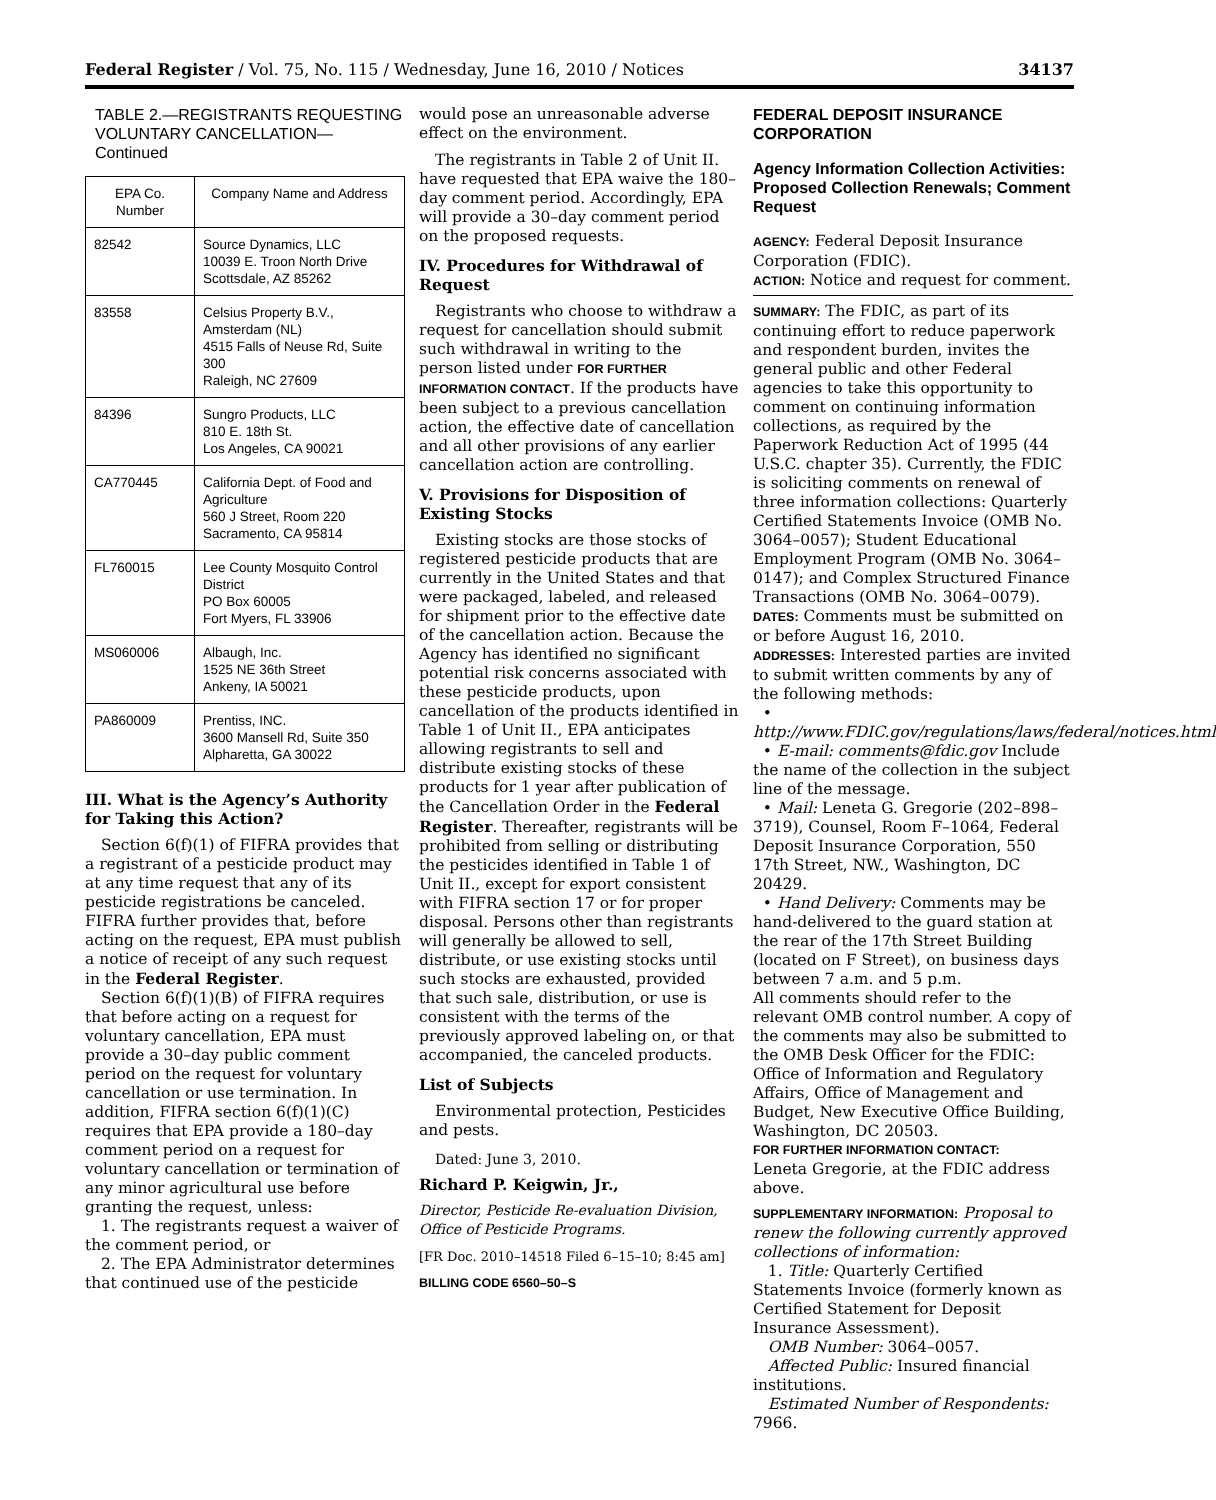Federal Register / Vol. 75, No. 115 / Wednesday, June 16, 2010 / Notices 34137
TABLE 2.—REGISTRANTS REQUESTING VOLUNTARY CANCELLATION—Continued
| EPA Co. Number | Company Name and Address |
| --- | --- |
| 82542 | Source Dynamics, LLC 10039 E. Troon North Drive Scottsdale, AZ 85262 |
| 83558 | Celsius Property B.V., Amsterdam (NL) 4515 Falls of Neuse Rd, Suite 300 Raleigh, NC 27609 |
| 84396 | Sungro Products, LLC 810 E. 18th St. Los Angeles, CA 90021 |
| CA770445 | California Dept. of Food and Agriculture 560 J Street, Room 220 Sacramento, CA 95814 |
| FL760015 | Lee County Mosquito Control District PO Box 60005 Fort Myers, FL 33906 |
| MS060006 | Albaugh, Inc. 1525 NE 36th Street Ankeny, IA 50021 |
| PA860009 | Prentiss, INC. 3600 Mansell Rd, Suite 350 Alpharetta, GA 30022 |
III. What is the Agency’s Authority for Taking this Action?
Section 6(f)(1) of FIFRA provides that a registrant of a pesticide product may at any time request that any of its pesticide registrations be canceled. FIFRA further provides that, before acting on the request, EPA must publish a notice of receipt of any such request in the Federal Register.
Section 6(f)(1)(B) of FIFRA requires that before acting on a request for voluntary cancellation, EPA must provide a 30–day public comment period on the request for voluntary cancellation or use termination. In addition, FIFRA section 6(f)(1)(C) requires that EPA provide a 180–day comment period on a request for voluntary cancellation or termination of any minor agricultural use before granting the request, unless:
1. The registrants request a waiver of the comment period, or
2. The EPA Administrator determines that continued use of the pesticide
would pose an unreasonable adverse effect on the environment.
The registrants in Table 2 of Unit II. have requested that EPA waive the 180–day comment period. Accordingly, EPA will provide a 30–day comment period on the proposed requests.
IV. Procedures for Withdrawal of Request
Registrants who choose to withdraw a request for cancellation should submit such withdrawal in writing to the person listed under FOR FURTHER INFORMATION CONTACT. If the products have been subject to a previous cancellation action, the effective date of cancellation and all other provisions of any earlier cancellation action are controlling.
V. Provisions for Disposition of Existing Stocks
Existing stocks are those stocks of registered pesticide products that are currently in the United States and that were packaged, labeled, and released for shipment prior to the effective date of the cancellation action. Because the Agency has identified no significant potential risk concerns associated with these pesticide products, upon cancellation of the products identified in Table 1 of Unit II., EPA anticipates allowing registrants to sell and distribute existing stocks of these products for 1 year after publication of the Cancellation Order in the Federal Register. Thereafter, registrants will be prohibited from selling or distributing the pesticides identified in Table 1 of Unit II., except for export consistent with FIFRA section 17 or for proper disposal. Persons other than registrants will generally be allowed to sell, distribute, or use existing stocks until such stocks are exhausted, provided that such sale, distribution, or use is consistent with the terms of the previously approved labeling on, or that accompanied, the canceled products.
List of Subjects
Environmental protection, Pesticides and pests.
Dated: June 3, 2010.
Richard P. Keigwin, Jr.,
Director, Pesticide Re-evaluation Division, Office of Pesticide Programs.
[FR Doc. 2010–14518 Filed 6–15–10; 8:45 am]
BILLING CODE 6560–50–S
FEDERAL DEPOSIT INSURANCE CORPORATION
Agency Information Collection Activities: Proposed Collection Renewals; Comment Request
AGENCY: Federal Deposit Insurance Corporation (FDIC).
ACTION: Notice and request for comment.
SUMMARY: The FDIC, as part of its continuing effort to reduce paperwork and respondent burden, invites the general public and other Federal agencies to take this opportunity to comment on continuing information collections, as required by the Paperwork Reduction Act of 1995 (44 U.S.C. chapter 35). Currently, the FDIC is soliciting comments on renewal of three information collections: Quarterly Certified Statements Invoice (OMB No. 3064–0057); Student Educational Employment Program (OMB No. 3064–0147); and Complex Structured Finance Transactions (OMB No. 3064–0079).
DATES: Comments must be submitted on or before August 16, 2010.
ADDRESSES: Interested parties are invited to submit written comments by any of the following methods:
• http://www.FDIC.gov/regulations/laws/federal/notices.html
• E-mail: comments@fdic.gov Include the name of the collection in the subject line of the message.
• Mail: Leneta G. Gregorie (202–898–3719), Counsel, Room F–1064, Federal Deposit Insurance Corporation, 550 17th Street, NW., Washington, DC 20429.
• Hand Delivery: Comments may be hand-delivered to the guard station at the rear of the 17th Street Building (located on F Street), on business days between 7 a.m. and 5 p.m.
All comments should refer to the relevant OMB control number. A copy of the comments may also be submitted to the OMB Desk Officer for the FDIC: Office of Information and Regulatory Affairs, Office of Management and Budget, New Executive Office Building, Washington, DC 20503.
FOR FURTHER INFORMATION CONTACT:
Leneta Gregorie, at the FDIC address above.
SUPPLEMENTARY INFORMATION: Proposal to renew the following currently approved collections of information:
1. Title: Quarterly Certified Statements Invoice (formerly known as Certified Statement for Deposit Insurance Assessment).
OMB Number: 3064–0057.
Affected Public: Insured financial institutions.
Estimated Number of Respondents: 7966.